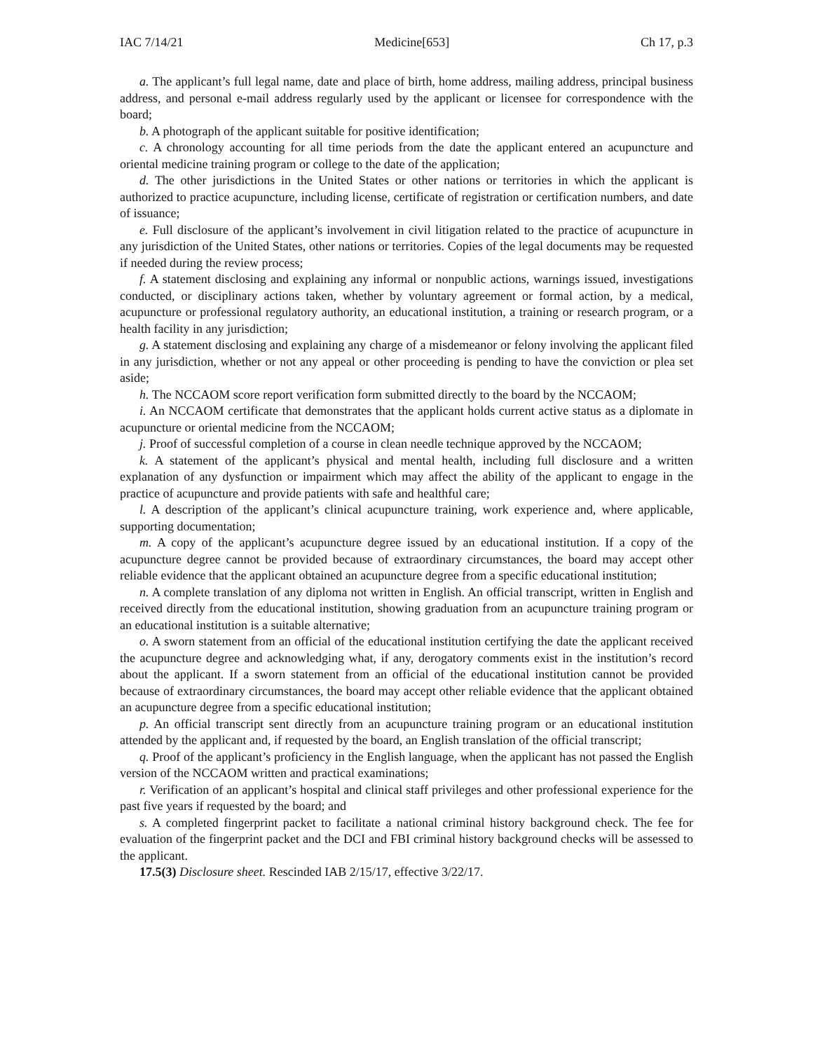IAC 7/14/21 Medicine[653] Ch 17, p.3
a. The applicant’s full legal name, date and place of birth, home address, mailing address, principal business address, and personal e-mail address regularly used by the applicant or licensee for correspondence with the board;
b. A photograph of the applicant suitable for positive identification;
c. A chronology accounting for all time periods from the date the applicant entered an acupuncture and oriental medicine training program or college to the date of the application;
d. The other jurisdictions in the United States or other nations or territories in which the applicant is authorized to practice acupuncture, including license, certificate of registration or certification numbers, and date of issuance;
e. Full disclosure of the applicant’s involvement in civil litigation related to the practice of acupuncture in any jurisdiction of the United States, other nations or territories. Copies of the legal documents may be requested if needed during the review process;
f. A statement disclosing and explaining any informal or nonpublic actions, warnings issued, investigations conducted, or disciplinary actions taken, whether by voluntary agreement or formal action, by a medical, acupuncture or professional regulatory authority, an educational institution, a training or research program, or a health facility in any jurisdiction;
g. A statement disclosing and explaining any charge of a misdemeanor or felony involving the applicant filed in any jurisdiction, whether or not any appeal or other proceeding is pending to have the conviction or plea set aside;
h. The NCCAOM score report verification form submitted directly to the board by the NCCAOM;
i. An NCCAOM certificate that demonstrates that the applicant holds current active status as a diplomate in acupuncture or oriental medicine from the NCCAOM;
j. Proof of successful completion of a course in clean needle technique approved by the NCCAOM;
k. A statement of the applicant’s physical and mental health, including full disclosure and a written explanation of any dysfunction or impairment which may affect the ability of the applicant to engage in the practice of acupuncture and provide patients with safe and healthful care;
l. A description of the applicant’s clinical acupuncture training, work experience and, where applicable, supporting documentation;
m. A copy of the applicant’s acupuncture degree issued by an educational institution. If a copy of the acupuncture degree cannot be provided because of extraordinary circumstances, the board may accept other reliable evidence that the applicant obtained an acupuncture degree from a specific educational institution;
n. A complete translation of any diploma not written in English. An official transcript, written in English and received directly from the educational institution, showing graduation from an acupuncture training program or an educational institution is a suitable alternative;
o. A sworn statement from an official of the educational institution certifying the date the applicant received the acupuncture degree and acknowledging what, if any, derogatory comments exist in the institution’s record about the applicant. If a sworn statement from an official of the educational institution cannot be provided because of extraordinary circumstances, the board may accept other reliable evidence that the applicant obtained an acupuncture degree from a specific educational institution;
p. An official transcript sent directly from an acupuncture training program or an educational institution attended by the applicant and, if requested by the board, an English translation of the official transcript;
q. Proof of the applicant’s proficiency in the English language, when the applicant has not passed the English version of the NCCAOM written and practical examinations;
r. Verification of an applicant’s hospital and clinical staff privileges and other professional experience for the past five years if requested by the board; and
s. A completed fingerprint packet to facilitate a national criminal history background check. The fee for evaluation of the fingerprint packet and the DCI and FBI criminal history background checks will be assessed to the applicant.
17.5(3) Disclosure sheet. Rescinded IAB 2/15/17, effective 3/22/17.